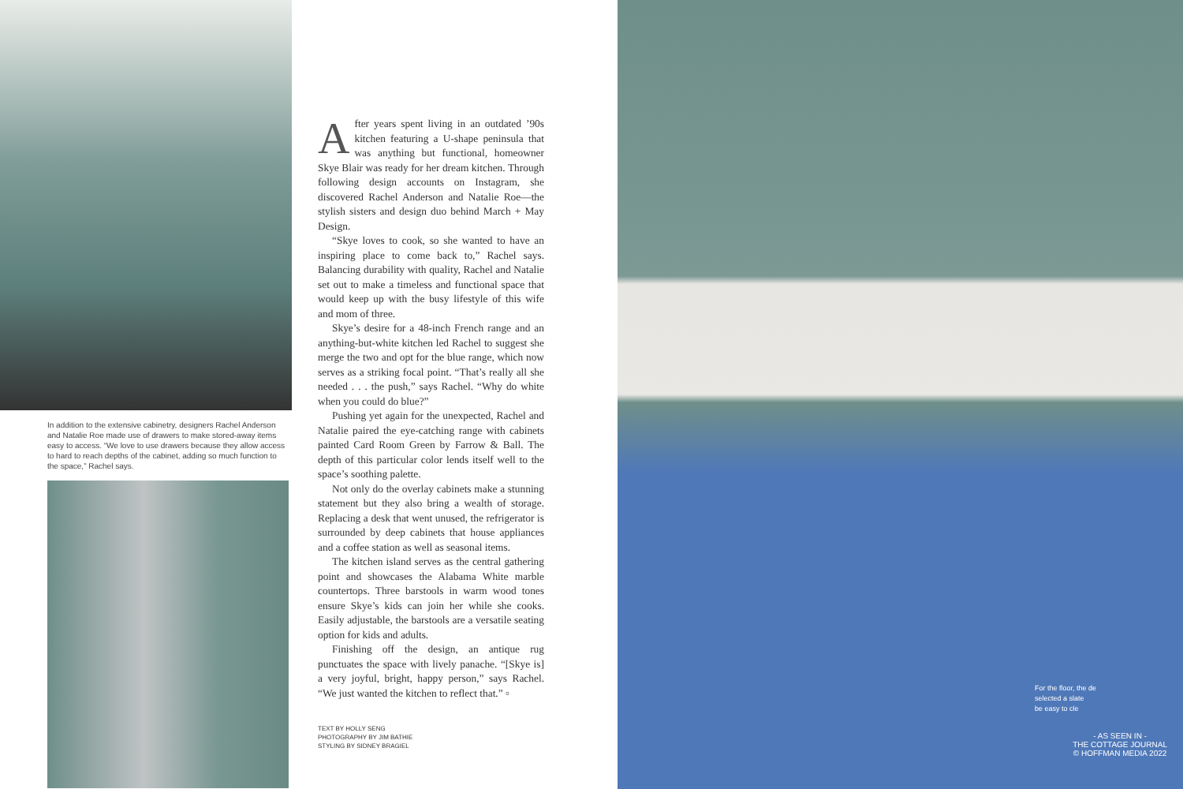In addition to the extensive cabinetry, designers Rachel Anderson and Natalie Roe made use of drawers to make stored-away items easy to access. “We love to use drawers because they allow access to hard to reach depths of the cabinet, adding so much function to the space,” Rachel says.
After years spent living in an outdated ’90s kitchen featuring a U-shape peninsula that was anything but functional, homeowner Skye Blair was ready for her dream kitchen. Through following design accounts on Instagram, she discovered Rachel Anderson and Natalie Roe—the stylish sisters and design duo behind March + May Design.
“Skye loves to cook, so she wanted to have an inspiring place to come back to,” Rachel says. Balancing durability with quality, Rachel and Natalie set out to make a timeless and functional space that would keep up with the busy lifestyle of this wife and mom of three.
Skye’s desire for a 48-inch French range and an anything-but-white kitchen led Rachel to suggest she merge the two and opt for the blue range, which now serves as a striking focal point. “That’s really all she needed . . . the push,” says Rachel. “Why do white when you could do blue?”
Pushing yet again for the unexpected, Rachel and Natalie paired the eye-catching range with cabinets painted Card Room Green by Farrow & Ball. The depth of this particular color lends itself well to the space’s soothing palette.
Not only do the overlay cabinets make a stunning statement but they also bring a wealth of storage. Replacing a desk that went unused, the refrigerator is surrounded by deep cabinets that house appliances and a coffee station as well as seasonal items.
The kitchen island serves as the central gathering point and showcases the Alabama White marble countertops. Three barstools in warm wood tones ensure Skye’s kids can join her while she cooks. Easily adjustable, the barstools are a versatile seating option for kids and adults.
Finishing off the design, an antique rug punctuates the space with lively panache. “[Skye is] a very joyful, bright, happy person,” says Rachel. “We just wanted the kitchen to reflect that.” ▫
TEXT BY HOLLY SENG
PHOTOGRAPHY BY JIM BATHIE
STYLING BY SIDNEY BRAGIEL
For the floor, the de
selected a slate
be easy to cle
- AS SEEN IN -
THE COTTAGE JOURNAL
© HOFFMAN MEDIA 2022